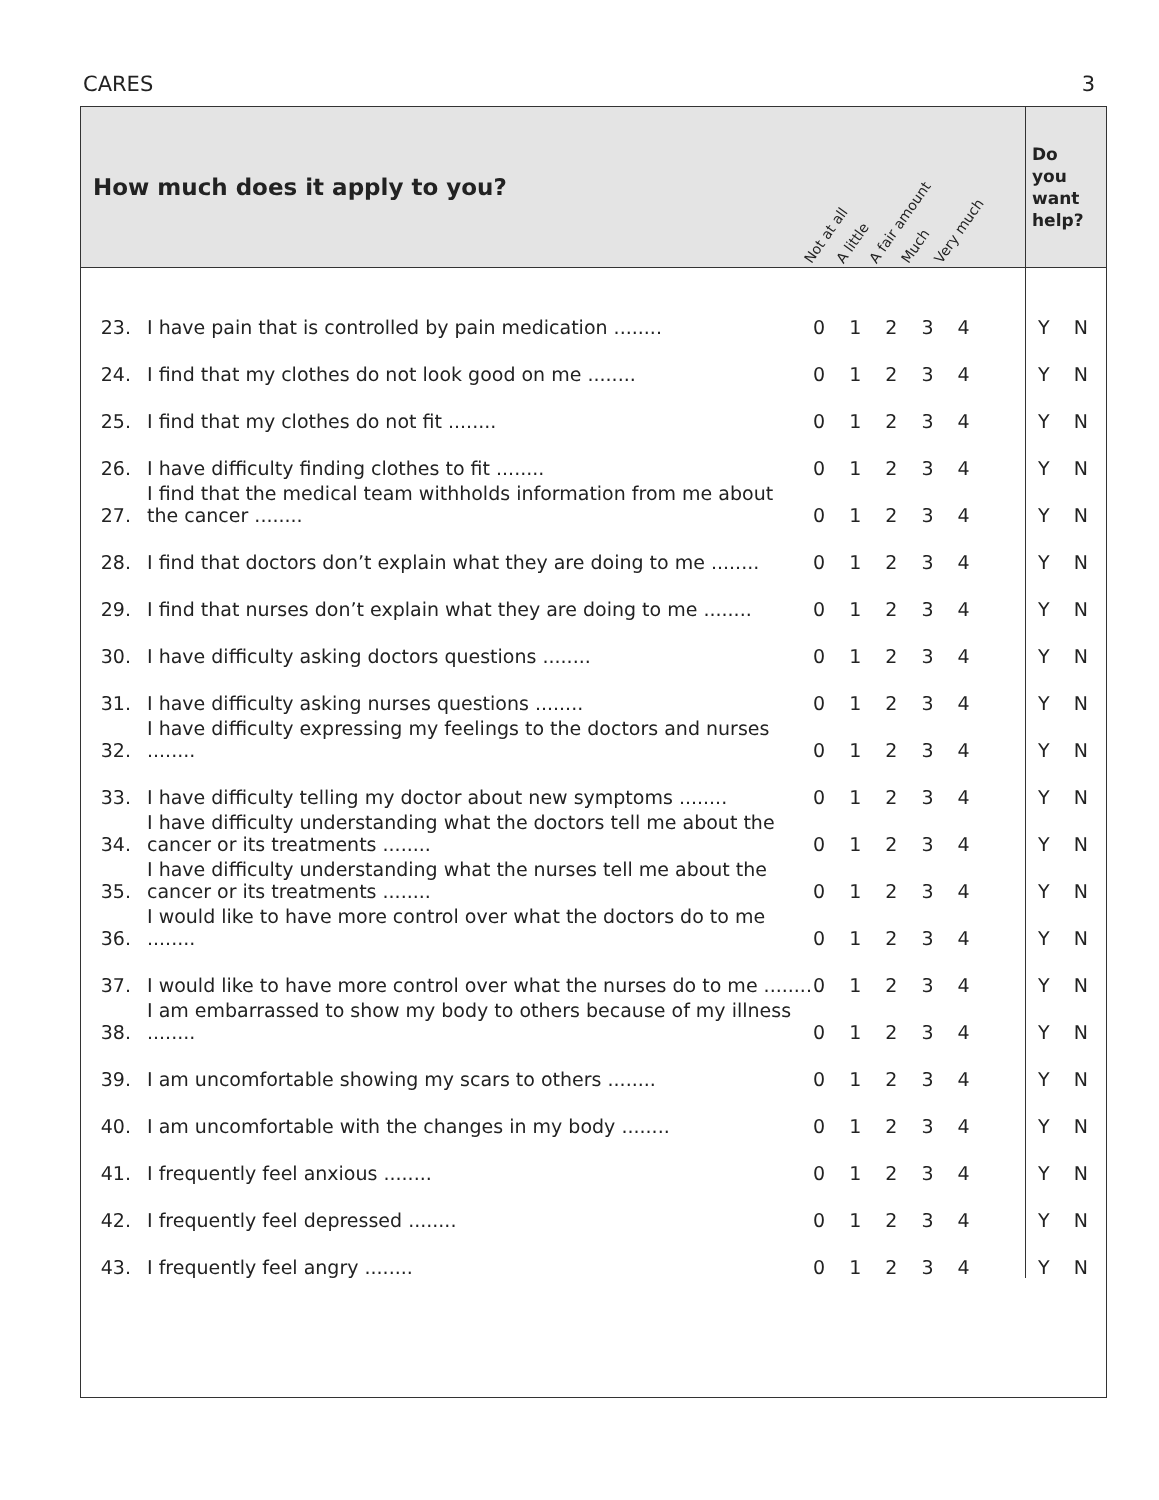CARES 3
| How much does it apply to you? | | Not at all A little A fair amount Much Very much | Do you want help? |
| 23. | I have pain that is controlled by pain medication ........ | 0 1 2 3 4 | Y N |
| 24. | I find that my clothes do not look good on me ........ | 0 1 2 3 4 | Y N |
| 25. | I find that my clothes do not fit ........ | 0 1 2 3 4 | Y N |
| 26. | I have difficulty finding clothes to fit ........ | 0 1 2 3 4 | Y N |
| 27. | I find that the medical team withholds information from me about the cancer ........ | 0 1 2 3 4 | Y N |
| 28. | I find that doctors don’t explain what they are doing to me ........ | 0 1 2 3 4 | Y N |
| 29. | I find that nurses don’t explain what they are doing to me ........ | 0 1 2 3 4 | Y N |
| 30. | I have difficulty asking doctors questions ........ | 0 1 2 3 4 | Y N |
| 31. | I have difficulty asking nurses questions ........ | 0 1 2 3 4 | Y N |
| 32. | I have difficulty expressing my feelings to the doctors and nurses ........ | 0 1 2 3 4 | Y N |
| 33. | I have difficulty telling my doctor about new symptoms ........ | 0 1 2 3 4 | Y N |
| 34. | I have difficulty understanding what the doctors tell me about the cancer or its treatments ........ | 0 1 2 3 4 | Y N |
| 35. | I have difficulty understanding what the nurses tell me about the cancer or its treatments ........ | 0 1 2 3 4 | Y N |
| 36. | I would like to have more control over what the doctors do to me ........ | 0 1 2 3 4 | Y N |
| 37. | I would like to have more control over what the nurses do to me ........ | 0 1 2 3 4 | Y N |
| 38. | I am embarrassed to show my body to others because of my illness ........ | 0 1 2 3 4 | Y N |
| 39. | I am uncomfortable showing my scars to others ........ | 0 1 2 3 4 | Y N |
| 40. | I am uncomfortable with the changes in my body ........ | 0 1 2 3 4 | Y N |
| 41. | I frequently feel anxious ........ | 0 1 2 3 4 | Y N |
| 42. | I frequently feel depressed ........ | 0 1 2 3 4 | Y N |
| 43. | I frequently feel angry ........ | 0 1 2 3 4 | Y N |